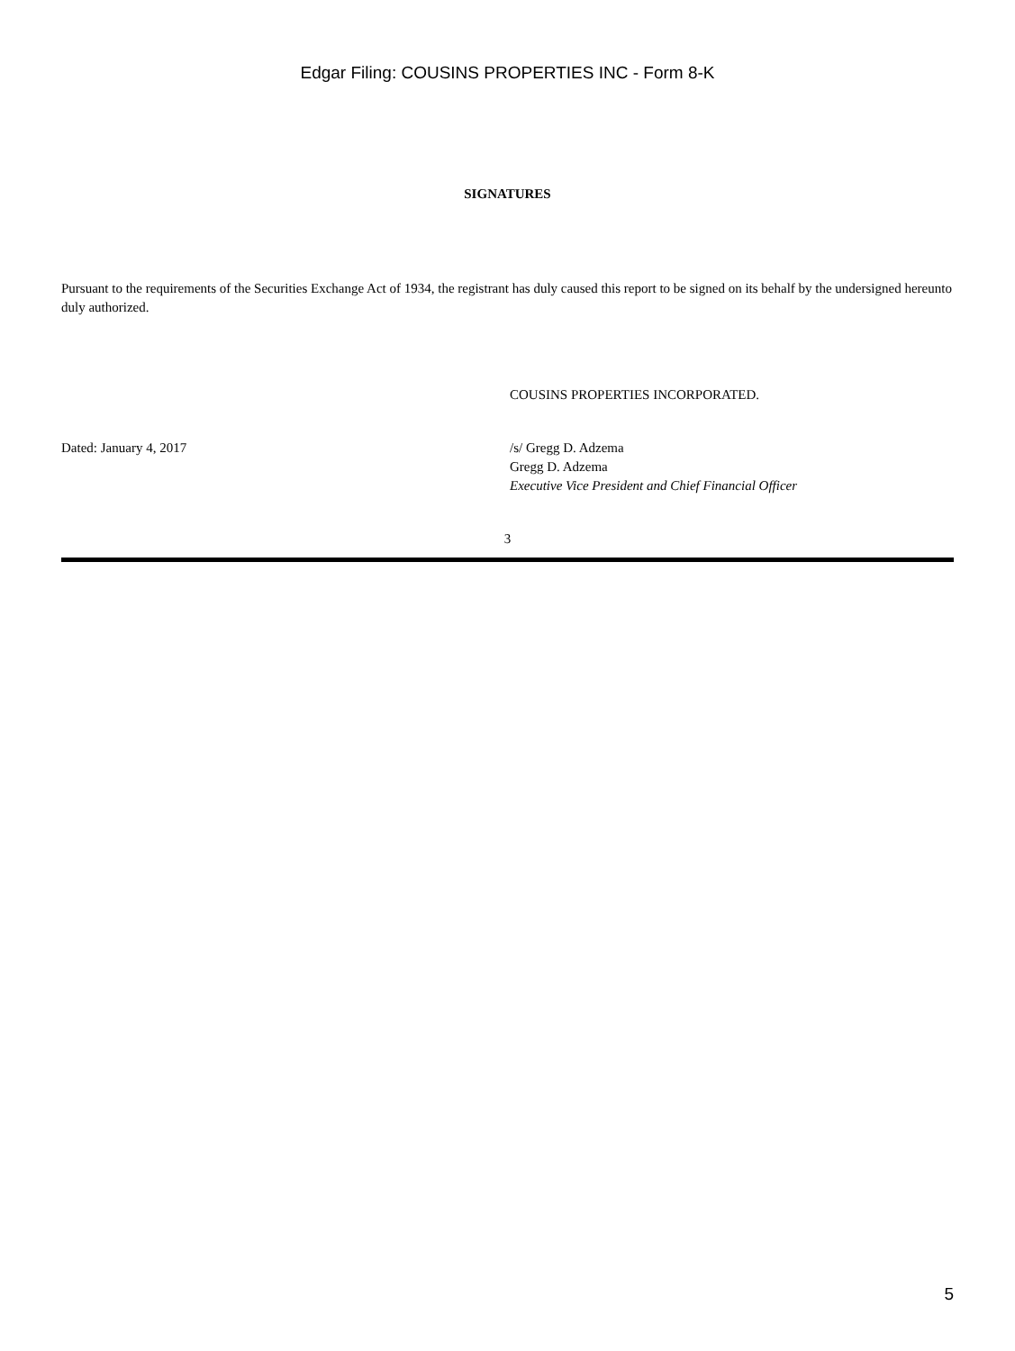Edgar Filing: COUSINS PROPERTIES INC - Form 8-K
SIGNATURES
Pursuant to the requirements of the Securities Exchange Act of 1934, the registrant has duly caused this report to be signed on its behalf by the undersigned hereunto duly authorized.
COUSINS PROPERTIES INCORPORATED.
Dated: January 4, 2017 /s/ Gregg D. Adzema
Gregg D. Adzema
Executive Vice President and Chief Financial Officer
3
5